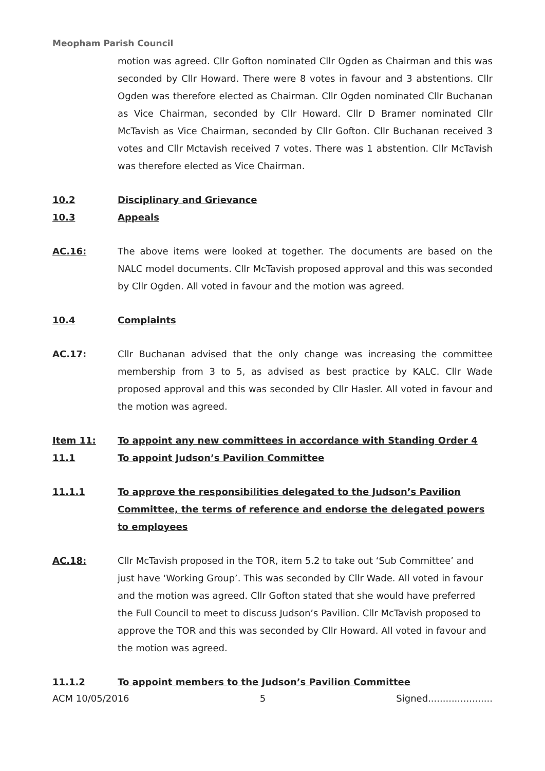Meopham Parish Council
motion was agreed. Cllr Gofton nominated Cllr Ogden as Chairman and this was seconded by Cllr Howard. There were 8 votes in favour and 3 abstentions. Cllr Ogden was therefore elected as Chairman. Cllr Ogden nominated Cllr Buchanan as Vice Chairman, seconded by Cllr Howard. Cllr D Bramer nominated Cllr McTavish as Vice Chairman, seconded by Cllr Gofton. Cllr Buchanan received 3 votes and Cllr Mctavish received 7 votes. There was 1 abstention. Cllr McTavish was therefore elected as Vice Chairman.
10.2 Disciplinary and Grievance
10.3 Appeals
AC.16: The above items were looked at together. The documents are based on the NALC model documents. Cllr McTavish proposed approval and this was seconded by Cllr Ogden. All voted in favour and the motion was agreed.
10.4 Complaints
AC.17: Cllr Buchanan advised that the only change was increasing the committee membership from 3 to 5, as advised as best practice by KALC. Cllr Wade proposed approval and this was seconded by Cllr Hasler. All voted in favour and the motion was agreed.
Item 11: To appoint any new committees in accordance with Standing Order 4
11.1 To appoint Judson’s Pavilion Committee
11.1.1 To approve the responsibilities delegated to the Judson’s Pavilion Committee, the terms of reference and endorse the delegated powers to employees
AC.18: Cllr McTavish proposed in the TOR, item 5.2 to take out ‘Sub Committee’ and just have ‘Working Group’. This was seconded by Cllr Wade. All voted in favour and the motion was agreed. Cllr Gofton stated that she would have preferred the Full Council to meet to discuss Judson’s Pavilion. Cllr McTavish proposed to approve the TOR and this was seconded by Cllr Howard. All voted in favour and the motion was agreed.
11.1.2 To appoint members to the Judson’s Pavilion Committee
ACM 10/05/2016 5 Signed......................